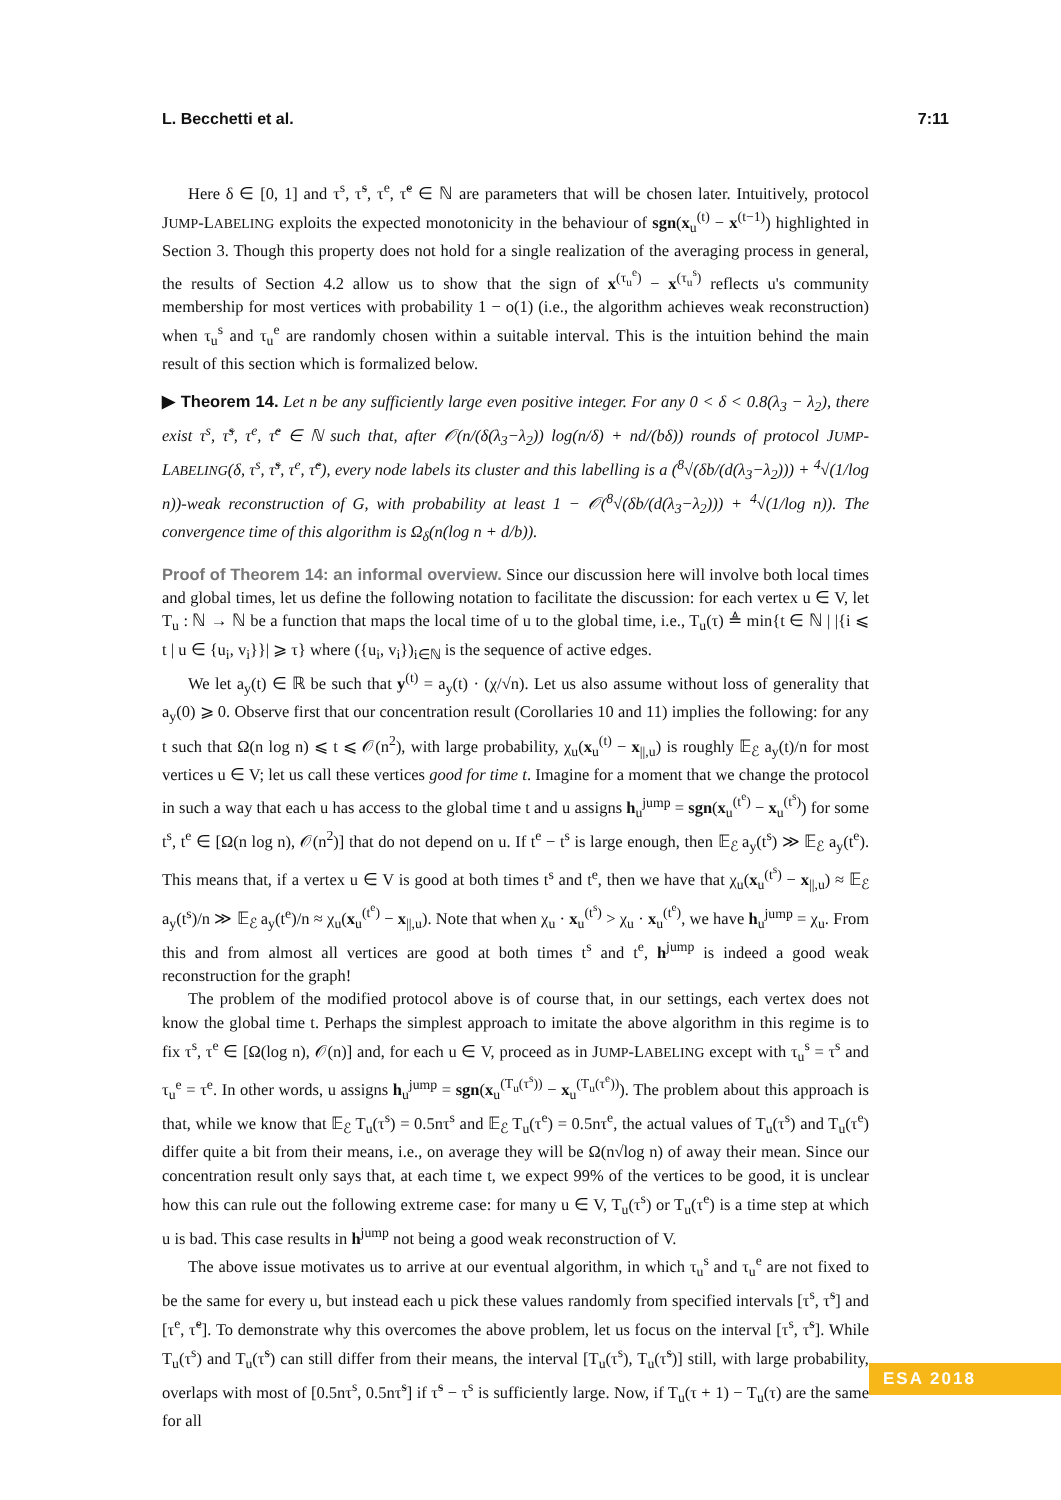L. Becchetti et al. 7:11
Here δ ∈ [0, 1] and τ<sup>s</sup>, τ̃<sup>s</sup>, τ<sup>e</sup>, τ̃<sup>e</sup> ∈ ℕ are parameters that will be chosen later. Intuitively, protocol JUMP-LABELING exploits the expected monotonicity in the behaviour of sgn(x<sub>u</sub><sup>(t)</sup> − x<sup>(t−1)</sup>) highlighted in Section 3. Though this property does not hold for a single realization of the averaging process in general, the results of Section 4.2 allow us to show that the sign of x<sup>(τ<sub>u</sub><sup>e</sup>)</sup> − x<sup>(τ<sub>u</sub><sup>s</sup>)</sup> reflects u's community membership for most vertices with probability 1 − o(1) (i.e., the algorithm achieves weak reconstruction) when τ<sub>u</sub><sup>s</sup> and τ<sub>u</sub><sup>e</sup> are randomly chosen within a suitable interval. This is the intuition behind the main result of this section which is formalized below.
▶ Theorem 14. Let n be any sufficiently large even positive integer. For any 0 < δ < 0.8(λ<sub>3</sub> − λ<sub>2</sub>), there exist τ<sup>s</sup>, τ̃<sup>s</sup>, τ<sup>e</sup>, τ̃<sup>e</sup> ∈ ℕ such that, after 𝒪(n/(δ(λ<sub>3</sub>−λ<sub>2</sub>)) log(n/δ) + nd/(bδ)) rounds of protocol JUMP-LABELING(δ, τ<sup>s</sup>, τ̃<sup>s</sup>, τ<sup>e</sup>, τ̃<sup>e</sup>), every node labels its cluster and this labelling is a (<sup>8</sup>√(δb/(d(λ<sub>3</sub>−λ<sub>2</sub>))) + <sup>4</sup>√(1/log n))-weak reconstruction of G, with probability at least 1 − 𝒪(<sup>8</sup>√(δb/(d(λ<sub>3</sub>−λ<sub>2</sub>))) + <sup>4</sup>√(1/log n)). The convergence time of this algorithm is Ω<sub>δ</sub>(n(log n + d/b)).
Proof of Theorem 14: an informal overview. Since our discussion here will involve both local times and global times, let us define the following notation to facilitate the discussion: for each vertex u ∈ V, let T<sub>u</sub> : ℕ → ℕ be a function that maps the local time of u to the global time, i.e., T<sub>u</sub>(τ) ≜ min{t ∈ ℕ | |{i ⩽ t | u ∈ {u<sub>i</sub>, v<sub>i</sub>}}| ⩾ τ} where ({u<sub>i</sub>, v<sub>i</sub>})<sub>i∈ℕ</sub> is the sequence of active edges.
We let a<sub>y</sub>(t) ∈ ℝ be such that y<sup>(t)</sup> = a<sub>y</sub>(t) · (χ/√n). Let us also assume without loss of generality that a<sub>y</sub>(0) ⩾ 0. Observe first that our concentration result (Corollaries 10 and 11) implies the following: for any t such that Ω(n log n) ⩽ t ⩽ 𝒪(n<sup>2</sup>), with large probability, χ<sub>u</sub>(x<sub>u</sub><sup>(t)</sup> − x<sub>||,u</sub>) is roughly 𝔼<sub>ℰ</sub> a<sub>y</sub>(t)/n for most vertices u ∈ V; let us call these vertices good for time t. Imagine for a moment that we change the protocol in such a way that each u has access to the global time t and u assigns h<sub>u</sub><sup>jump</sup> = sgn(x<sub>u</sub><sup>(t<sup>e</sup>)</sup> − x<sub>u</sub><sup>(t<sup>s</sup>)</sup>) for some t<sup>s</sup>, t<sup>e</sup> ∈ [Ω(n log n), 𝒪(n<sup>2</sup>)] that do not depend on u. If t<sup>e</sup> − t<sup>s</sup> is large enough, then 𝔼<sub>ℰ</sub> a<sub>y</sub>(t<sup>s</sup>) ≫ 𝔼<sub>ℰ</sub> a<sub>y</sub>(t<sup>e</sup>). This means that, if a vertex u ∈ V is good at both times t<sup>s</sup> and t<sup>e</sup>, then we have that χ<sub>u</sub>(x<sub>u</sub><sup>(t<sup>s</sup>)</sup> − x<sub>||,u</sub>) ≈ 𝔼<sub>ℰ</sub> a<sub>y</sub>(t<sup>s</sup>)/n ≫ 𝔼<sub>ℰ</sub> a<sub>y</sub>(t<sup>e</sup>)/n ≈ χ<sub>u</sub>(x<sub>u</sub><sup>(t<sup>e</sup>)</sup> − x<sub>||,u</sub>). Note that when χ<sub>u</sub> · x<sub>u</sub><sup>(t<sup>s</sup>)</sup> > χ<sub>u</sub> · x<sub>u</sub><sup>(t<sup>e</sup>)</sup>, we have h<sub>u</sub><sup>jump</sup> = χ<sub>u</sub>. From this and from almost all vertices are good at both times t<sup>s</sup> and t<sup>e</sup>, h<sup>jump</sup> is indeed a good weak reconstruction for the graph!
The problem of the modified protocol above is of course that, in our settings, each vertex does not know the global time t. Perhaps the simplest approach to imitate the above algorithm in this regime is to fix τ<sup>s</sup>, τ<sup>e</sup> ∈ [Ω(log n), 𝒪(n)] and, for each u ∈ V, proceed as in JUMP-LABELING except with τ<sub>u</sub><sup>s</sup> = τ<sup>s</sup> and τ<sub>u</sub><sup>e</sup> = τ<sup>e</sup>. In other words, u assigns h<sub>u</sub><sup>jump</sup> = sgn(x<sub>u</sub><sup>(T<sub>u</sub>(τ<sup>s</sup>))</sup> − x<sub>u</sub><sup>(T<sub>u</sub>(τ<sup>e</sup>))</sup>). The problem about this approach is that, while we know that 𝔼<sub>ℰ</sub> T<sub>u</sub>(τ<sup>s</sup>) = 0.5nτ<sup>s</sup> and 𝔼<sub>ℰ</sub> T<sub>u</sub>(τ<sup>e</sup>) = 0.5nτ<sup>e</sup>, the actual values of T<sub>u</sub>(τ<sup>s</sup>) and T<sub>u</sub>(τ<sup>e</sup>) differ quite a bit from their means, i.e., on average they will be Ω(n√log n) of away their mean. Since our concentration result only says that, at each time t, we expect 99% of the vertices to be good, it is unclear how this can rule out the following extreme case: for many u ∈ V, T<sub>u</sub>(τ<sup>s</sup>) or T<sub>u</sub>(τ<sup>e</sup>) is a time step at which u is bad. This case results in h<sup>jump</sup> not being a good weak reconstruction of V.
The above issue motivates us to arrive at our eventual algorithm, in which τ<sub>u</sub><sup>s</sup> and τ<sub>u</sub><sup>e</sup> are not fixed to be the same for every u, but instead each u pick these values randomly from specified intervals [τ<sup>s</sup>, τ̃<sup>s</sup>] and [τ<sup>e</sup>, τ̃<sup>e</sup>]. To demonstrate why this overcomes the above problem, let us focus on the interval [τ<sup>s</sup>, τ̃<sup>s</sup>]. While T<sub>u</sub>(τ<sup>s</sup>) and T<sub>u</sub>(τ̃<sup>s</sup>) can still differ from their means, the interval [T<sub>u</sub>(τ<sup>s</sup>), T<sub>u</sub>(τ̃<sup>s</sup>)] still, with large probability, overlaps with most of [0.5nτ<sup>s</sup>, 0.5nτ̃<sup>s</sup>] if τ̃<sup>s</sup> − τ<sup>s</sup> is sufficiently large. Now, if T<sub>u</sub>(τ + 1) − T<sub>u</sub>(τ) are the same for all
ESA 2018